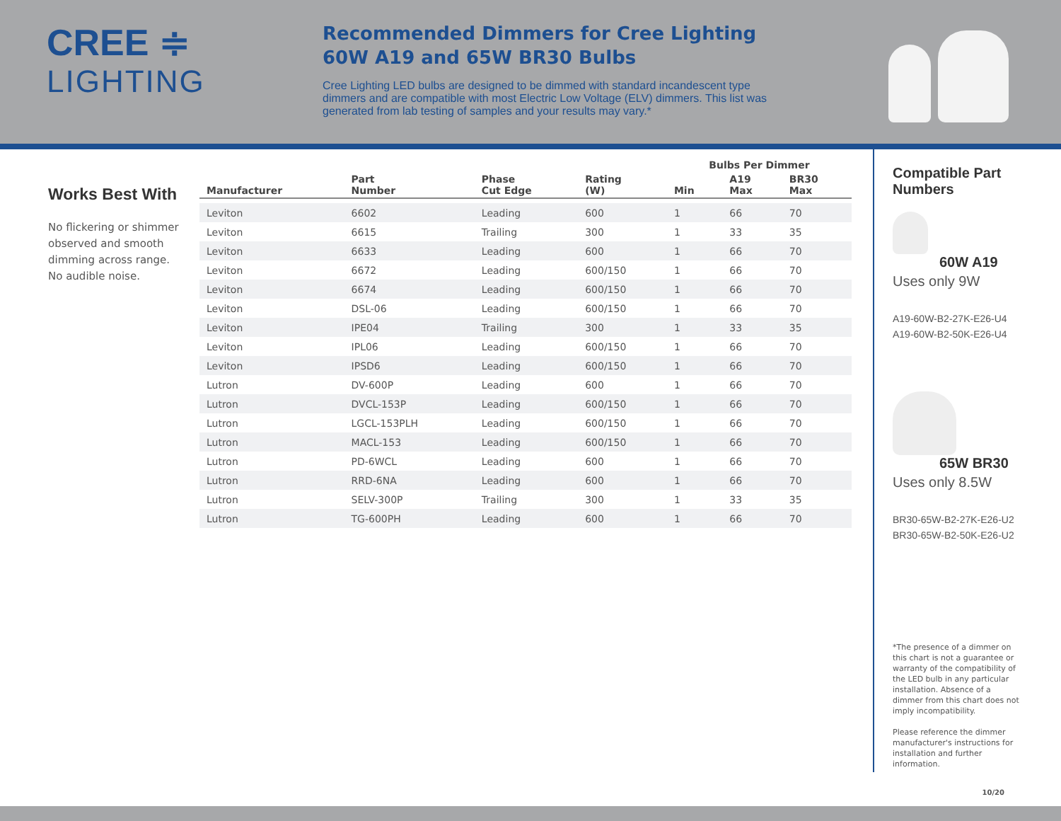CREE ≑
LIGHTING
Recommended Dimmers for Cree Lighting
60W A19 and 65W BR30 Bulbs
Cree Lighting LED bulbs are designed to be dimmed with standard incandescent type dimmers and are compatible with most Electric Low Voltage (ELV) dimmers. This list was generated from lab testing of samples and your results may vary.*
Works Best With
No flickering or shimmer observed and smooth dimming across range.
No audible noise.
| | | | | Bulbs Per Dimmer | | |
| --- | --- | --- | --- | --- | --- | --- |
| Manufacturer | Part Number | Phase Cut Edge | Rating (W) | Min | A19 Max | BR30 Max |
| Leviton | 6602 | Leading | 600 | 1 | 66 | 70 |
| Leviton | 6615 | Trailing | 300 | 1 | 33 | 35 |
| Leviton | 6633 | Leading | 600 | 1 | 66 | 70 |
| Leviton | 6672 | Leading | 600/150 | 1 | 66 | 70 |
| Leviton | 6674 | Leading | 600/150 | 1 | 66 | 70 |
| Leviton | DSL-06 | Leading | 600/150 | 1 | 66 | 70 |
| Leviton | IPE04 | Trailing | 300 | 1 | 33 | 35 |
| Leviton | IPL06 | Leading | 600/150 | 1 | 66 | 70 |
| Leviton | IPSD6 | Leading | 600/150 | 1 | 66 | 70 |
| Lutron | DV-600P | Leading | 600 | 1 | 66 | 70 |
| Lutron | DVCL-153P | Leading | 600/150 | 1 | 66 | 70 |
| Lutron | LGCL-153PLH | Leading | 600/150 | 1 | 66 | 70 |
| Lutron | MACL-153 | Leading | 600/150 | 1 | 66 | 70 |
| Lutron | PD-6WCL | Leading | 600 | 1 | 66 | 70 |
| Lutron | RRD-6NA | Leading | 600 | 1 | 66 | 70 |
| Lutron | SELV-300P | Trailing | 300 | 1 | 33 | 35 |
| Lutron | TG-600PH | Leading | 600 | 1 | 66 | 70 |
Compatible Part Numbers
60W A19
Uses only 9W
A19-60W-B2-27K-E26-U4
A19-60W-B2-50K-E26-U4
65W BR30
Uses only 8.5W
BR30-65W-B2-27K-E26-U2
BR30-65W-B2-50K-E26-U2
*The presence of a dimmer on this chart is not a guarantee or warranty of the compatibility of the LED bulb in any particular installation. Absence of a dimmer from this chart does not imply incompatibility.
Please reference the dimmer manufacturer's instructions for installation and further information.
10/20